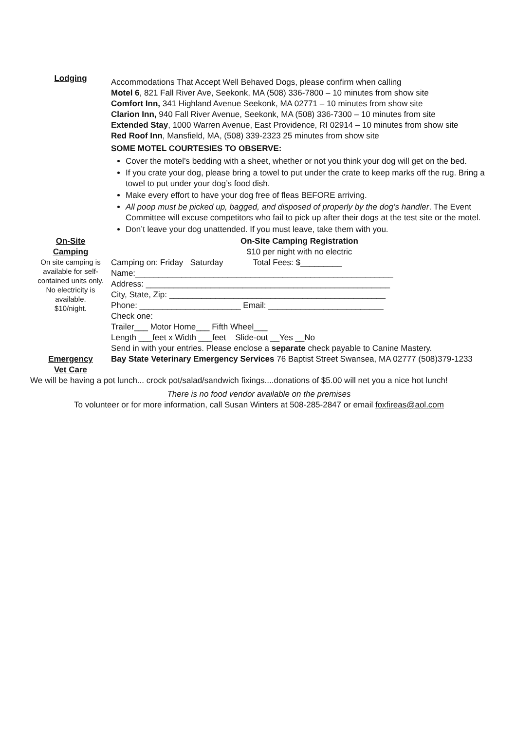Lodging
Accommodations That Accept Well Behaved Dogs, please confirm when calling
Motel 6, 821 Fall River Ave, Seekonk, MA (508) 336-7800 – 10 minutes from show site
Comfort Inn, 341 Highland Avenue Seekonk, MA 02771 – 10 minutes from show site
Clarion Inn, 940 Fall River Avenue, Seekonk, MA (508) 336-7300 – 10 minutes from site
Extended Stay, 1000 Warren Avenue, East Providence, RI 02914 – 10 minutes from show site
Red Roof Inn, Mansfield, MA, (508) 339-2323 25 minutes from show site
SOME MOTEL COURTESIES TO OBSERVE:
Cover the motel’s bedding with a sheet, whether or not you think your dog will get on the bed.
If you crate your dog, please bring a towel to put under the crate to keep marks off the rug. Bring a towel to put under your dog’s food dish.
Make every effort to have your dog free of fleas BEFORE arriving.
All poop must be picked up, bagged, and disposed of properly by the dog’s handler. The Event Committee will excuse competitors who fail to pick up after their dogs at the test site or the motel.
Don’t leave your dog unattended. If you must leave, take them with you.
On-Site
Camping
On site camping is available for self-contained units only.
No electricity is available.
$10/night.
On-Site Camping Registration
$10 per night with no electric
Camping on: Friday Saturday Total Fees: $_________
Name:________________________________________________________
Address: _____________________________________________________
City, State, Zip: _______________________________________________
Phone: ______________________ Email: _________________________
Check one:
Trailer___ Motor Home___ Fifth Wheel___
Length ___feet x Width ___feet Slide-out __Yes __No
Send in with your entries. Please enclose a separate check payable to Canine Mastery.
Emergency
Vet Care
Bay State Veterinary Emergency Services 76 Baptist Street Swansea, MA 02777 (508)379-1233
We will be having a pot lunch... crock pot/salad/sandwich fixings....donations of $5.00 will net you a nice hot lunch!
There is no food vendor available on the premises
To volunteer or for more information, call Susan Winters at 508-285-2847 or email foxfireas@aol.com